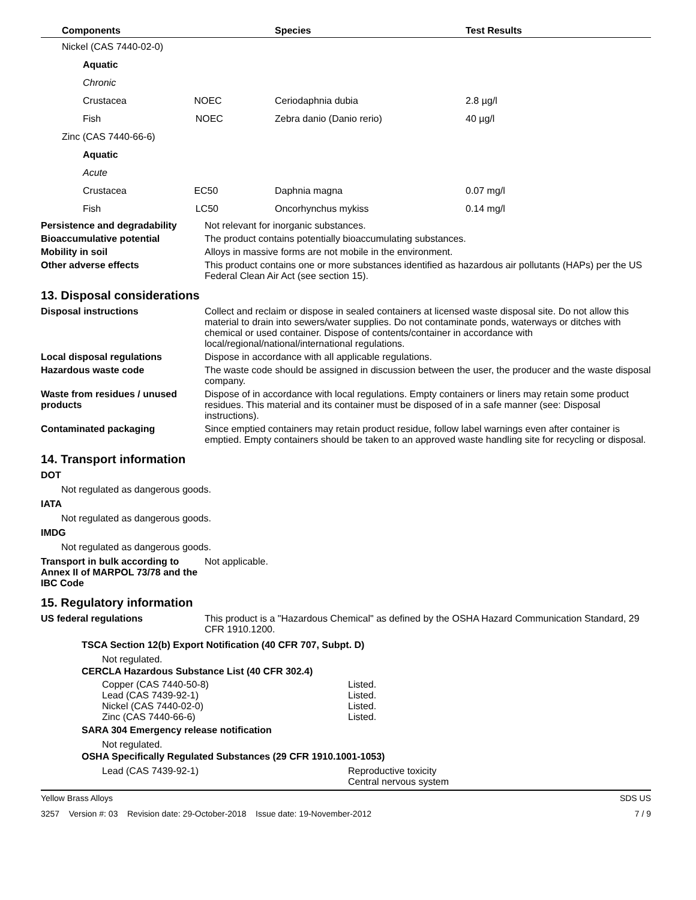| | Components | Species | Test Results |
| --- | --- | --- | --- |
| Nickel (CAS 7440-02-0) | | | |
| | Aquatic | | |
| | Chronic | | |
| | Crustacea NOEC | Ceriodaphnia dubia | 2.8 µg/l |
| | Fish NOEC | Zebra danio (Danio rerio) | 40 µg/l |
| Zinc (CAS 7440-66-6) | | | |
| | Aquatic | | |
| | Acute | | |
| | Crustacea EC50 | Daphnia magna | 0.07 mg/l |
| | Fish LC50 | Oncorhynchus mykiss | 0.14 mg/l |
Persistence and degradability
Not relevant for inorganic substances.
Bioaccumulative potential The product contains potentially bioaccumulating substances.
Mobility in soil Alloys in massive forms are not mobile in the environment.
Other adverse effects This product contains one or more substances identified as hazardous air pollutants (HAPs) per the US Federal Clean Air Act (see section 15).
13. Disposal considerations
Disposal instructions Collect and reclaim or dispose in sealed containers at licensed waste disposal site. Do not allow this material to drain into sewers/water supplies. Do not contaminate ponds, waterways or ditches with chemical or used container. Dispose of contents/container in accordance with local/regional/national/international regulations.
Local disposal regulations Dispose in accordance with all applicable regulations.
Hazardous waste code The waste code should be assigned in discussion between the user, the producer and the waste disposal company.
Waste from residues / unused products
Dispose of in accordance with local regulations. Empty containers or liners may retain some product residues. This material and its container must be disposed of in a safe manner (see: Disposal instructions).
Contaminated packaging Since emptied containers may retain product residue, follow label warnings even after container is emptied. Empty containers should be taken to an approved waste handling site for recycling or disposal.
14. Transport information
DOT
Not regulated as dangerous goods.
IATA
Not regulated as dangerous goods.
IMDG
Not regulated as dangerous goods.
Transport in bulk according to Annex II of MARPOL 73/78 and the IBC Code
Not applicable.
15. Regulatory information
US federal regulations This product is a "Hazardous Chemical" as defined by the OSHA Hazard Communication Standard, 29 CFR 1910.1200.
TSCA Section 12(b) Export Notification (40 CFR 707, Subpt. D)
Not regulated.
CERCLA Hazardous Substance List (40 CFR 302.4)
Copper (CAS 7440-50-8) Listed.
Lead (CAS 7439-92-1) Listed.
Nickel (CAS 7440-02-0) Listed.
Zinc (CAS 7440-66-6) Listed.
SARA 304 Emergency release notification
Not regulated.
OSHA Specifically Regulated Substances (29 CFR 1910.1001-1053)
Lead (CAS 7439-92-1) Reproductive toxicity
Central nervous system
Yellow Brass Alloys SDS US
3257 Version #: 03 Revision date: 29-October-2018 Issue date: 19-November-2012 7 / 9